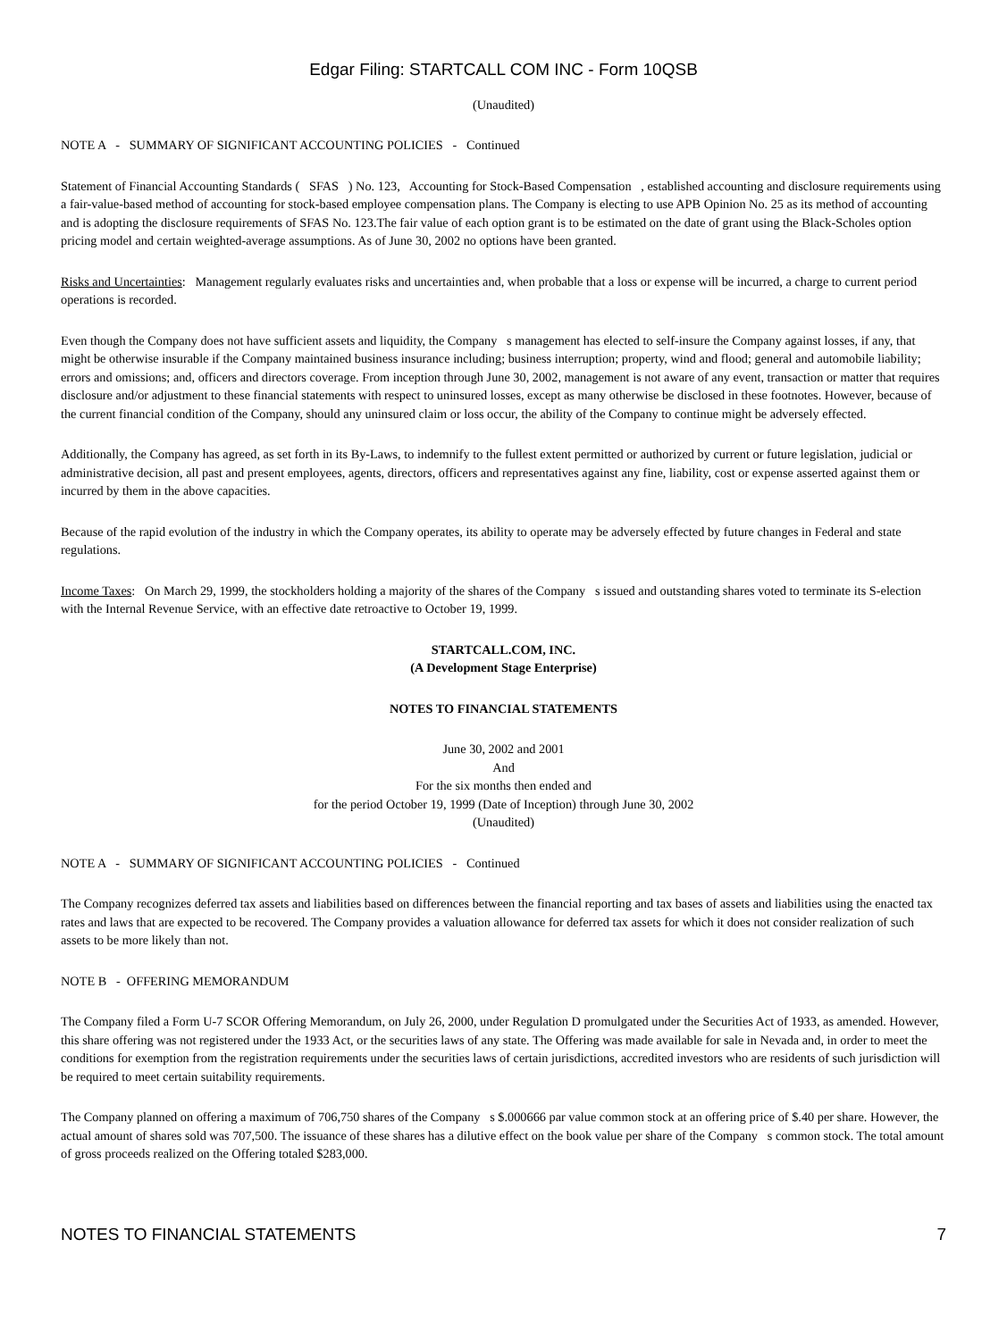Edgar Filing: STARTCALL COM INC - Form 10QSB
(Unaudited)
NOTE A - SUMMARY OF SIGNIFICANT ACCOUNTING POLICIES - Continued
Statement of Financial Accounting Standards ( SFAS ) No. 123, Accounting for Stock-Based Compensation , established accounting and disclosure requirements using a fair-value-based method of accounting for stock-based employee compensation plans. The Company is electing to use APB Opinion No. 25 as its method of accounting and is adopting the disclosure requirements of SFAS No. 123.The fair value of each option grant is to be estimated on the date of grant using the Black-Scholes option pricing model and certain weighted-average assumptions. As of June 30, 2002 no options have been granted.
Risks and Uncertainties: Management regularly evaluates risks and uncertainties and, when probable that a loss or expense will be incurred, a charge to current period operations is recorded.
Even though the Company does not have sufficient assets and liquidity, the Company s management has elected to self-insure the Company against losses, if any, that might be otherwise insurable if the Company maintained business insurance including; business interruption; property, wind and flood; general and automobile liability; errors and omissions; and, officers and directors coverage. From inception through June 30, 2002, management is not aware of any event, transaction or matter that requires disclosure and/or adjustment to these financial statements with respect to uninsured losses, except as many otherwise be disclosed in these footnotes. However, because of the current financial condition of the Company, should any uninsured claim or loss occur, the ability of the Company to continue might be adversely effected.
Additionally, the Company has agreed, as set forth in its By-Laws, to indemnify to the fullest extent permitted or authorized by current or future legislation, judicial or administrative decision, all past and present employees, agents, directors, officers and representatives against any fine, liability, cost or expense asserted against them or incurred by them in the above capacities.
Because of the rapid evolution of the industry in which the Company operates, its ability to operate may be adversely effected by future changes in Federal and state regulations.
Income Taxes: On March 29, 1999, the stockholders holding a majority of the shares of the Company s issued and outstanding shares voted to terminate its S-election with the Internal Revenue Service, with an effective date retroactive to October 19, 1999.
STARTCALL.COM, INC.
(A Development Stage Enterprise)
NOTES TO FINANCIAL STATEMENTS
June 30, 2002 and 2001
And
For the six months then ended and
for the period October 19, 1999 (Date of Inception) through June 30, 2002
(Unaudited)
NOTE A - SUMMARY OF SIGNIFICANT ACCOUNTING POLICIES - Continued
The Company recognizes deferred tax assets and liabilities based on differences between the financial reporting and tax bases of assets and liabilities using the enacted tax rates and laws that are expected to be recovered. The Company provides a valuation allowance for deferred tax assets for which it does not consider realization of such assets to be more likely than not.
NOTE B - OFFERING MEMORANDUM
The Company filed a Form U-7 SCOR Offering Memorandum, on July 26, 2000, under Regulation D promulgated under the Securities Act of 1933, as amended. However, this share offering was not registered under the 1933 Act, or the securities laws of any state. The Offering was made available for sale in Nevada and, in order to meet the conditions for exemption from the registration requirements under the securities laws of certain jurisdictions, accredited investors who are residents of such jurisdiction will be required to meet certain suitability requirements.
The Company planned on offering a maximum of 706,750 shares of the Company s $.000666 par value common stock at an offering price of $.40 per share. However, the actual amount of shares sold was 707,500. The issuance of these shares has a dilutive effect on the book value per share of the Company s common stock. The total amount of gross proceeds realized on the Offering totaled $283,000.
NOTES TO FINANCIAL STATEMENTS 7